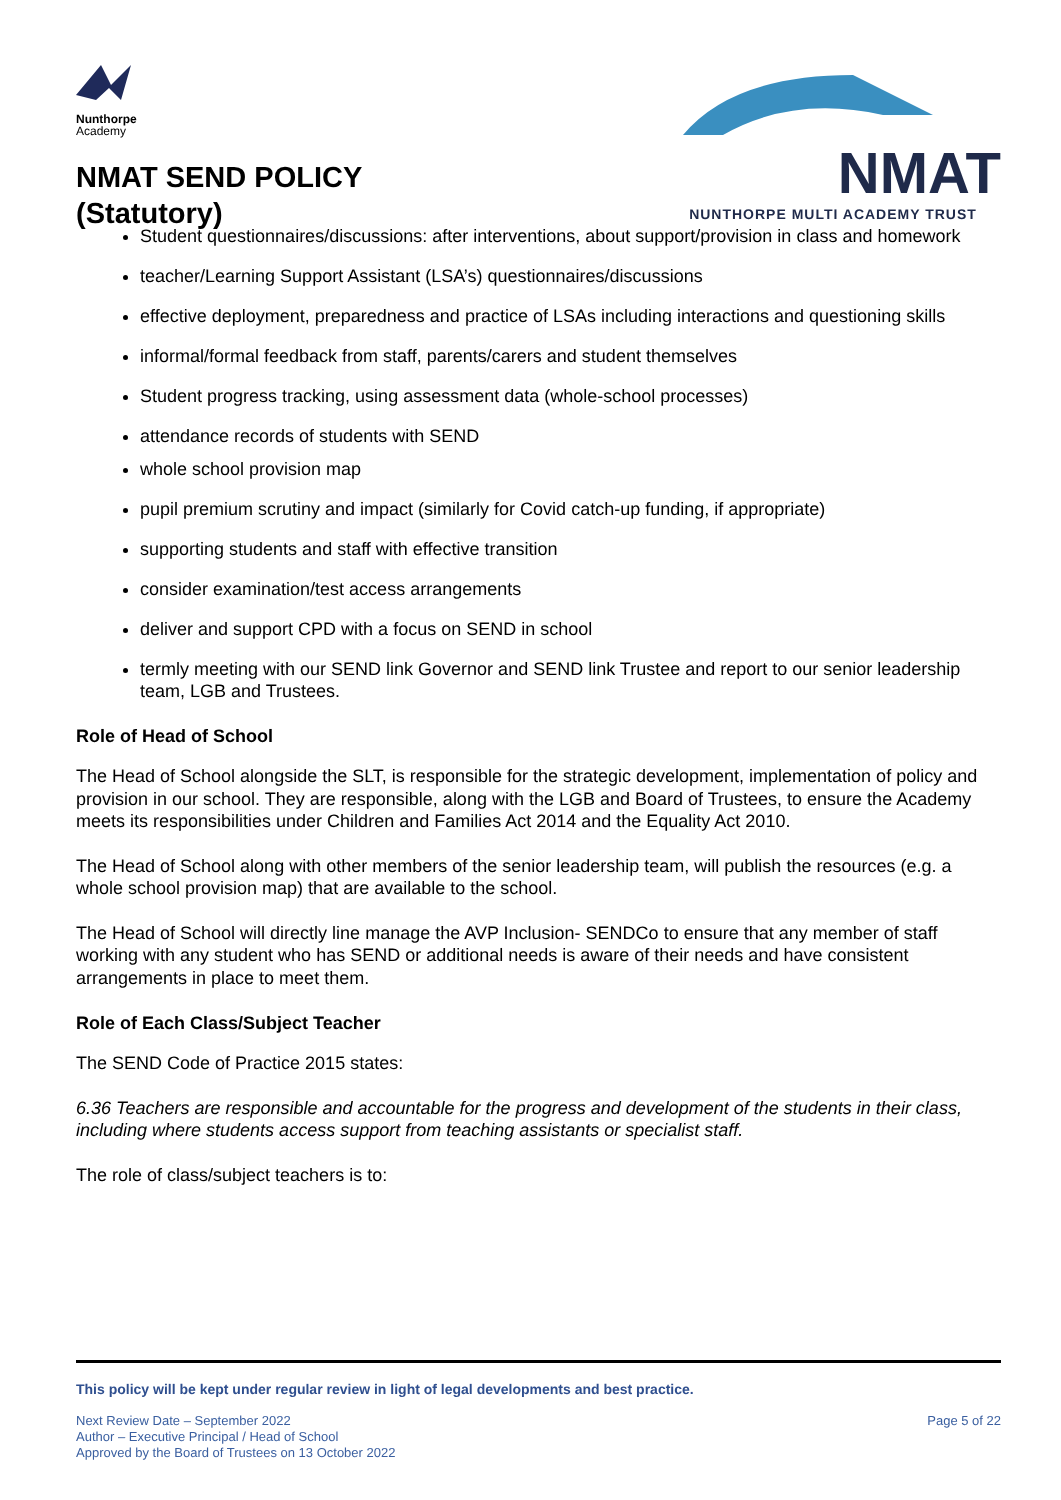Nunthorpe
Academy
NMAT SEND POLICY
(Statutory)
NMAT
NUNTHORPE MULTI ACADEMY TRUST
Student questionnaires/discussions: after interventions, about support/provision in class and homework
teacher/Learning Support Assistant (LSA’s) questionnaires/discussions
effective deployment, preparedness and practice of LSAs including interactions and questioning skills
informal/formal feedback from staff, parents/carers and student themselves
Student progress tracking, using assessment data (whole-school processes)
attendance records of students with SEND
whole school provision map
pupil premium scrutiny and impact (similarly for Covid catch-up funding, if appropriate)
supporting students and staff with effective transition
consider examination/test access arrangements
deliver and support CPD with a focus on SEND in school
termly meeting with our SEND link Governor and SEND link Trustee and report to our senior leadership team, LGB and Trustees.
Role of Head of School
The Head of School alongside the SLT, is responsible for the strategic development, implementation of policy and provision in our school. They are responsible, along with the LGB and Board of Trustees, to ensure the Academy meets its responsibilities under Children and Families Act 2014 and the Equality Act 2010.
The Head of School along with other members of the senior leadership team, will publish the resources (e.g. a whole school provision map) that are available to the school.
The Head of School will directly line manage the AVP Inclusion- SENDCo to ensure that any member of staff working with any student who has SEND or additional needs is aware of their needs and have consistent arrangements in place to meet them.
Role of Each Class/Subject Teacher
The SEND Code of Practice 2015 states:
6.36 Teachers are responsible and accountable for the progress and development of the students in their class, including where students access support from teaching assistants or specialist staff.
The role of class/subject teachers is to:
This policy will be kept under regular review in light of legal developments and best practice.
Next Review Date – September 2022
Author – Executive Principal / Head of School
Approved by the Board of Trustees on 13 October 2022
Page 5 of 22